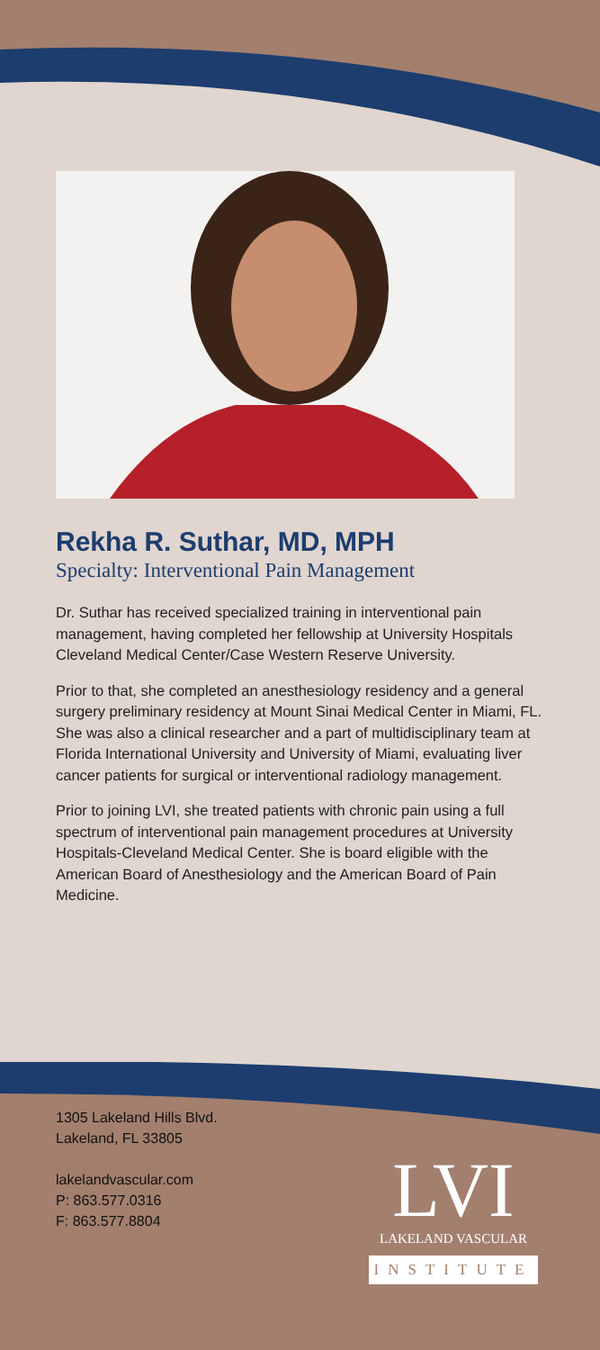Rekha R. Suthar, MD, MPH
Specialty: Interventional Pain Management
Dr. Suthar has received specialized training in interventional pain management, having completed her fellowship at University Hospitals Cleveland Medical Center/Case Western Reserve University.
Prior to that, she completed an anesthesiology residency and a general surgery preliminary residency at Mount Sinai Medical Center in Miami, FL. She was also a clinical researcher and a part of multidisciplinary team at Florida International University and University of Miami, evaluating liver cancer patients for surgical or interventional radiology management.
Prior to joining LVI, she treated patients with chronic pain using a full spectrum of interventional pain management procedures at University Hospitals-Cleveland Medical Center. She is board eligible with the American Board of Anesthesiology and the American Board of Pain Medicine.
1305 Lakeland Hills Blvd.
Lakeland, FL 33805
lakelandvascular.com
P: 863.577.0316
F: 863.577.8804
LVI
LAKELAND VASCULAR
INSTITUTE